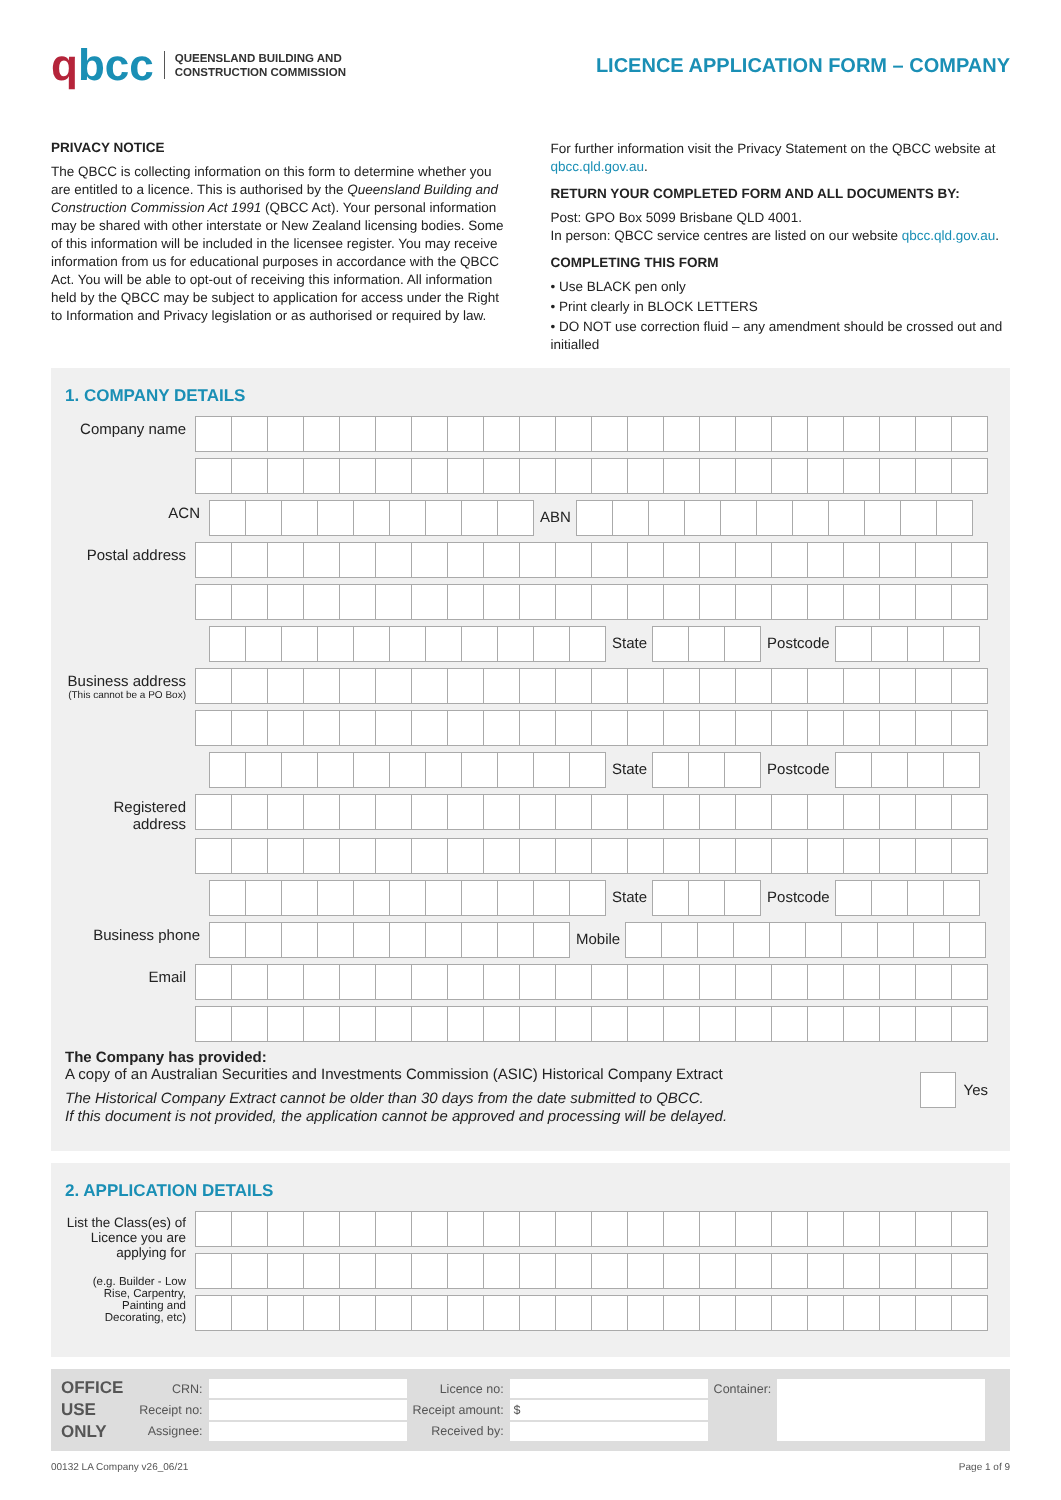qbcc
QUEENSLAND BUILDING AND
CONSTRUCTION COMMISSION
LICENCE APPLICATION FORM – COMPANY
PRIVACY NOTICE
The QBCC is collecting information on this form to determine whether you are entitled to a licence. This is authorised by the Queensland Building and Construction Commission Act 1991 (QBCC Act). Your personal information may be shared with other interstate or New Zealand licensing bodies. Some of this information will be included in the licensee register. You may receive information from us for educational purposes in accordance with the QBCC Act. You will be able to opt-out of receiving this information. All information held by the QBCC may be subject to application for access under the Right to Information and Privacy legislation or as authorised or required by law.
For further information visit the Privacy Statement on the QBCC website at qbcc.qld.gov.au.
RETURN YOUR COMPLETED FORM AND ALL DOCUMENTS BY:
Post: GPO Box 5099 Brisbane QLD 4001.
In person: QBCC service centres are listed on our website qbcc.qld.gov.au.
COMPLETING THIS FORM
• Use BLACK pen only
• Print clearly in BLOCK LETTERS
• DO NOT use correction fluid – any amendment should be crossed out and initialled
1. COMPANY DETAILS
Company name
ACN
ABN
Postal address
State Postcode
Business address
(This cannot be a PO Box)
State Postcode
Registered address
State Postcode
Business phone
Mobile
Email
The Company has provided:
A copy of an Australian Securities and Investments Commission (ASIC) Historical Company Extract
The Historical Company Extract cannot be older than 30 days from the date submitted to QBCC.
If this document is not provided, the application cannot be approved and processing will be delayed.
Yes
2. APPLICATION DETAILS
List the Class(es) of Licence you are applying for
(e.g. Builder - Low Rise, Carpentry, Painting and Decorating, etc)
OFFICE
USE
ONLY
| CRN: | | Licence no: | | Container: | |
| Receipt no: | | Receipt amount: | $ | | |
| Assignee: | | Received by: | | | |
00132 LA Company v26_06/21 Page 1 of 9